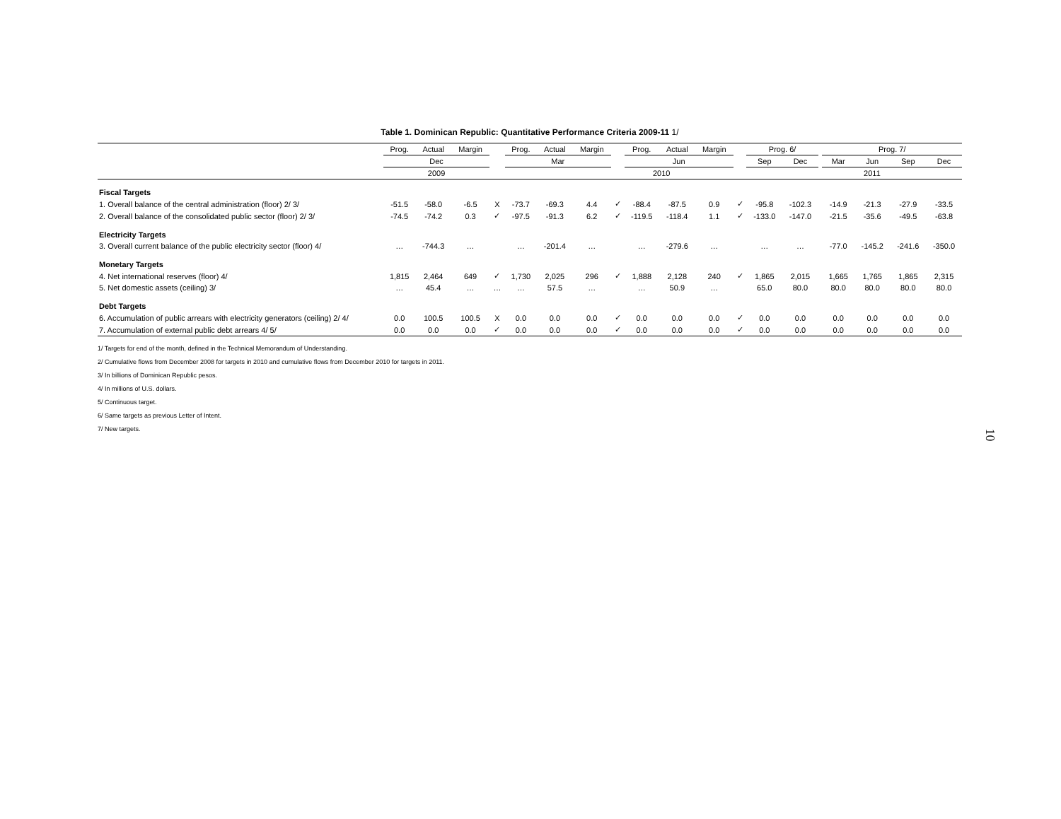Table 1. Dominican Republic: Quantitative Performance Criteria 2009-11 1/
| | Prog. | Actual | Margin | | Prog. | Actual | Margin | | Prog. | Actual | Margin | | Prog. 6/ | | | Prog. 7/ | | | |
| --- | --- | --- | --- | --- | --- | --- | --- | --- | --- | --- | --- | --- | --- | --- | --- | --- | --- | --- | --- |
| | Dec | | | | Mar | | | | Jun | | | | Sep | Dec | | Mar | Jun | Sep | Dec |
| | 2009 | | | | 2010 | | | | | | | | | | 2011 | | | | |
| Fiscal Targets | | | | | | | | | | | | | | | | | | | |
| 1. Overall balance of the central administration (floor) 2/ 3/ | -51.5 | -58.0 | -6.5 | X | -73.7 | -69.3 | 4.4 | ✓ | -88.4 | -87.5 | 0.9 | ✓ | -95.8 | -102.3 | | -14.9 | -21.3 | -27.9 | -33.5 |
| 2. Overall balance of the consolidated public sector (floor) 2/ 3/ | -74.5 | -74.2 | 0.3 | ✓ | -97.5 | -91.3 | 6.2 | ✓ | -119.5 | -118.4 | 1.1 | ✓ | -133.0 | -147.0 | | -21.5 | -35.6 | -49.5 | -63.8 |
| Electricity Targets | | | | | | | | | | | | | | | | | | | |
| 3. Overall current balance of the public electricity sector (floor) 4/ | … | -744.3 | … | | … | -201.4 | … | | … | -279.6 | … | | … | … | | -77.0 | -145.2 | -241.6 | -350.0 |
| Monetary Targets | | | | | | | | | | | | | | | | | | | |
| 4. Net international reserves (floor) 4/ | 1,815 | 2,464 | 649 | ✓ | 1,730 | 2,025 | 296 | ✓ | 1,888 | 2,128 | 240 | ✓ | 1,865 | 2,015 | | 1,665 | 1,765 | 1,865 | 2,315 |
| 5. Net domestic assets (ceiling) 3/ | … | 45.4 | … | … | … | 57.5 | … | | … | 50.9 | … | | 65.0 | 80.0 | | 80.0 | 80.0 | 80.0 | 80.0 |
| Debt Targets | | | | | | | | | | | | | | | | | | | |
| 6. Accumulation of public arrears with electricity generators (ceiling) 2/ 4/ | 0.0 | 100.5 | 100.5 | X | 0.0 | 0.0 | 0.0 | ✓ | 0.0 | 0.0 | 0.0 | ✓ | 0.0 | 0.0 | | 0.0 | 0.0 | 0.0 | 0.0 |
| 7. Accumulation of external public debt arrears 4/ 5/ | 0.0 | 0.0 | 0.0 | ✓ | 0.0 | 0.0 | 0.0 | ✓ | 0.0 | 0.0 | 0.0 | ✓ | 0.0 | 0.0 | | 0.0 | 0.0 | 0.0 | 0.0 |
1/ Targets for end of the month, defined in the Technical Memorandum of Understanding.
2/ Cumulative flows from December 2008 for targets in 2010 and cumulative flows from December 2010 for targets in 2011.
3/ In billions of Dominican Republic pesos.
4/ In millions of U.S. dollars.
5/ Continuous target.
6/ Same targets as previous Letter of Intent.
7/ New targets.
10